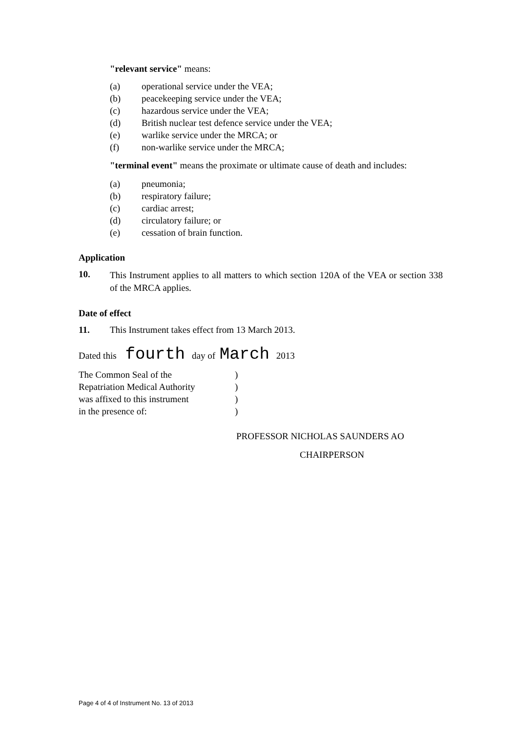"relevant service" means:
(a) operational service under the VEA;
(b) peacekeeping service under the VEA;
(c) hazardous service under the VEA;
(d) British nuclear test defence service under the VEA;
(e) warlike service under the MRCA; or
(f) non-warlike service under the MRCA;
"terminal event" means the proximate or ultimate cause of death and includes:
(a) pneumonia;
(b) respiratory failure;
(c) cardiac arrest;
(d) circulatory failure; or
(e) cessation of brain function.
Application
10.
This Instrument applies to all matters to which section 120A of the VEA or section 338 of the MRCA applies.
Date of effect
11. This Instrument takes effect from 13 March 2013.
Dated this fourth day of March 2013
The Common Seal of the)
Repatriation Medical Authority)
was affixed to this instrument)
in the presence of:)
PROFESSOR NICHOLAS SAUNDERS AO
CHAIRPERSON
Page 4 of 4 of Instrument No. 13 of 2013